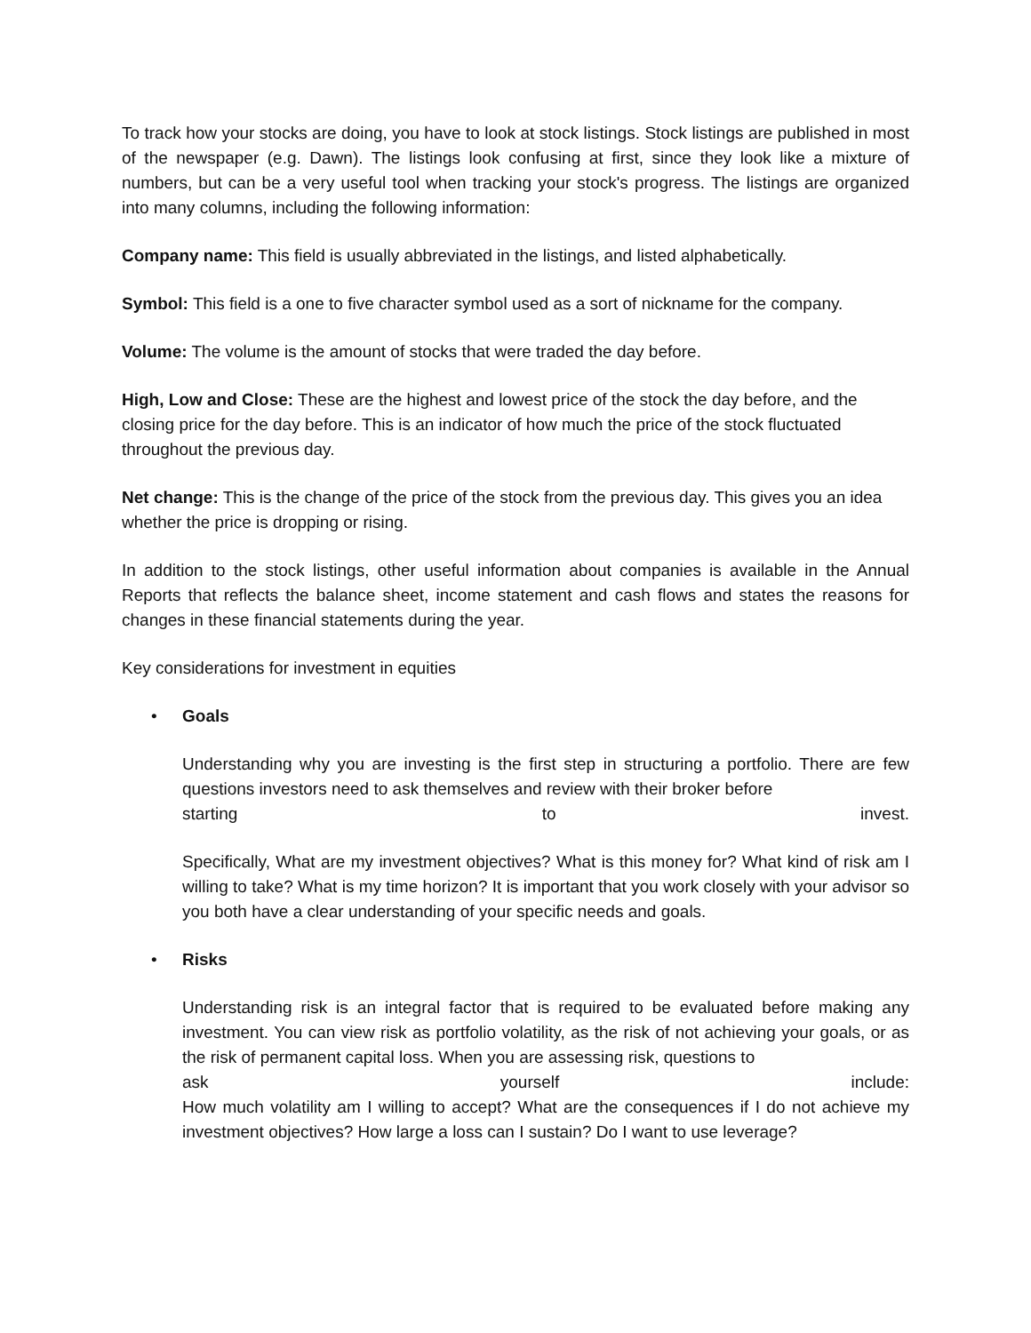To track how your stocks are doing, you have to look at stock listings. Stock listings are published in most of the newspaper (e.g. Dawn). The listings look confusing at first, since they look like a mixture of numbers, but can be a very useful tool when tracking your stock's progress. The listings are organized into many columns, including the following information:
Company name: This field is usually abbreviated in the listings, and listed alphabetically.
Symbol: This field is a one to five character symbol used as a sort of nickname for the company.
Volume: The volume is the amount of stocks that were traded the day before.
High, Low and Close: These are the highest and lowest price of the stock the day before, and the closing price for the day before. This is an indicator of how much the price of the stock fluctuated throughout the previous day.
Net change: This is the change of the price of the stock from the previous day. This gives you an idea whether the price is dropping or rising.
In addition to the stock listings, other useful information about companies is available in the Annual Reports that reflects the balance sheet, income statement and cash flows and states the reasons for changes in these financial statements during the year.
Key considerations for investment in equities
• Goals
Understanding why you are investing is the first step in structuring a portfolio. There are few questions investors need to ask themselves and review with their broker before
starting to invest.
Specifically, What are my investment objectives? What is this money for? What kind of risk am I willing to take? What is my time horizon? It is important that you work closely with your advisor so you both have a clear understanding of your specific needs and goals.
• Risks
Understanding risk is an integral factor that is required to be evaluated before making any investment. You can view risk as portfolio volatility, as the risk of not achieving your goals, or as the risk of permanent capital loss. When you are assessing risk, questions to
ask yourself include:
How much volatility am I willing to accept? What are the consequences if I do not achieve my investment objectives? How large a loss can I sustain? Do I want to use leverage?